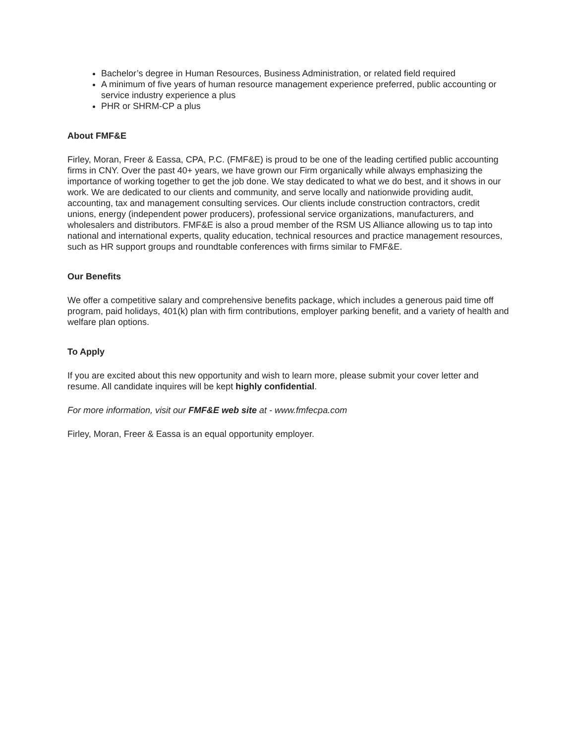Bachelor’s degree in Human Resources, Business Administration, or related field required
A minimum of five years of human resource management experience preferred, public accounting or service industry experience a plus
PHR or SHRM-CP a plus
About FMF&E
Firley, Moran, Freer & Eassa, CPA, P.C. (FMF&E) is proud to be one of the leading certified public accounting firms in CNY. Over the past 40+ years, we have grown our Firm organically while always emphasizing the importance of working together to get the job done. We stay dedicated to what we do best, and it shows in our work. We are dedicated to our clients and community, and serve locally and nationwide providing audit, accounting, tax and management consulting services. Our clients include construction contractors, credit unions, energy (independent power producers), professional service organizations, manufacturers, and wholesalers and distributors. FMF&E is also a proud member of the RSM US Alliance allowing us to tap into national and international experts, quality education, technical resources and practice management resources, such as HR support groups and roundtable conferences with firms similar to FMF&E.
Our Benefits
We offer a competitive salary and comprehensive benefits package, which includes a generous paid time off program, paid holidays, 401(k) plan with firm contributions, employer parking benefit, and a variety of health and welfare plan options.
To Apply
If you are excited about this new opportunity and wish to learn more, please submit your cover letter and resume. All candidate inquires will be kept highly confidential.
For more information, visit our FMF&E web site at - www.fmfecpa.com
Firley, Moran, Freer & Eassa is an equal opportunity employer.